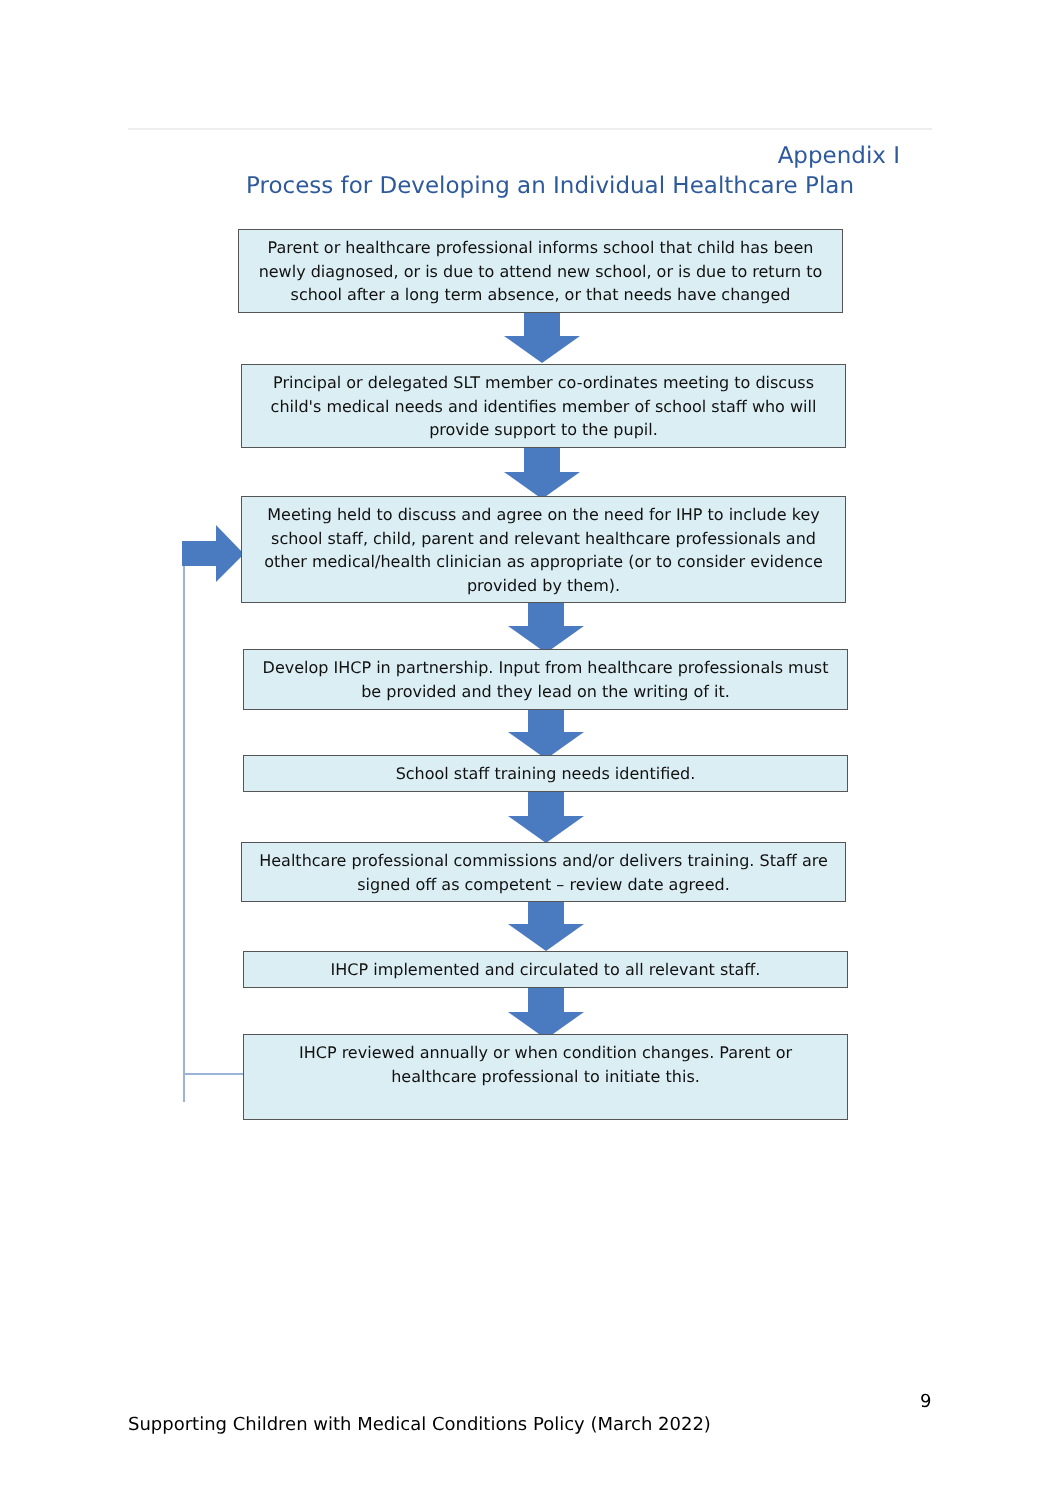Appendix I
Process for Developing an Individual Healthcare Plan
Parent or healthcare professional informs school that child has been newly diagnosed, or is due to attend new school, or is due to return to school after a long term absence, or that needs have changed
Principal or delegated SLT member co-ordinates meeting to discuss child's medical needs and identifies member of school staff who will provide support to the pupil.
Meeting held to discuss and agree on the need for IHP to include key school staff, child, parent and relevant healthcare professionals and other medical/health clinician as appropriate (or to consider evidence provided by them).
Develop IHCP in partnership. Input from healthcare professionals must be provided and they lead on the writing of it.
School staff training needs identified.
Healthcare professional commissions and/or delivers training. Staff are signed off as competent – review date agreed.
IHCP implemented and circulated to all relevant staff.
IHCP reviewed annually or when condition changes. Parent or healthcare professional to initiate this.
9
Supporting Children with Medical Conditions Policy (March 2022)